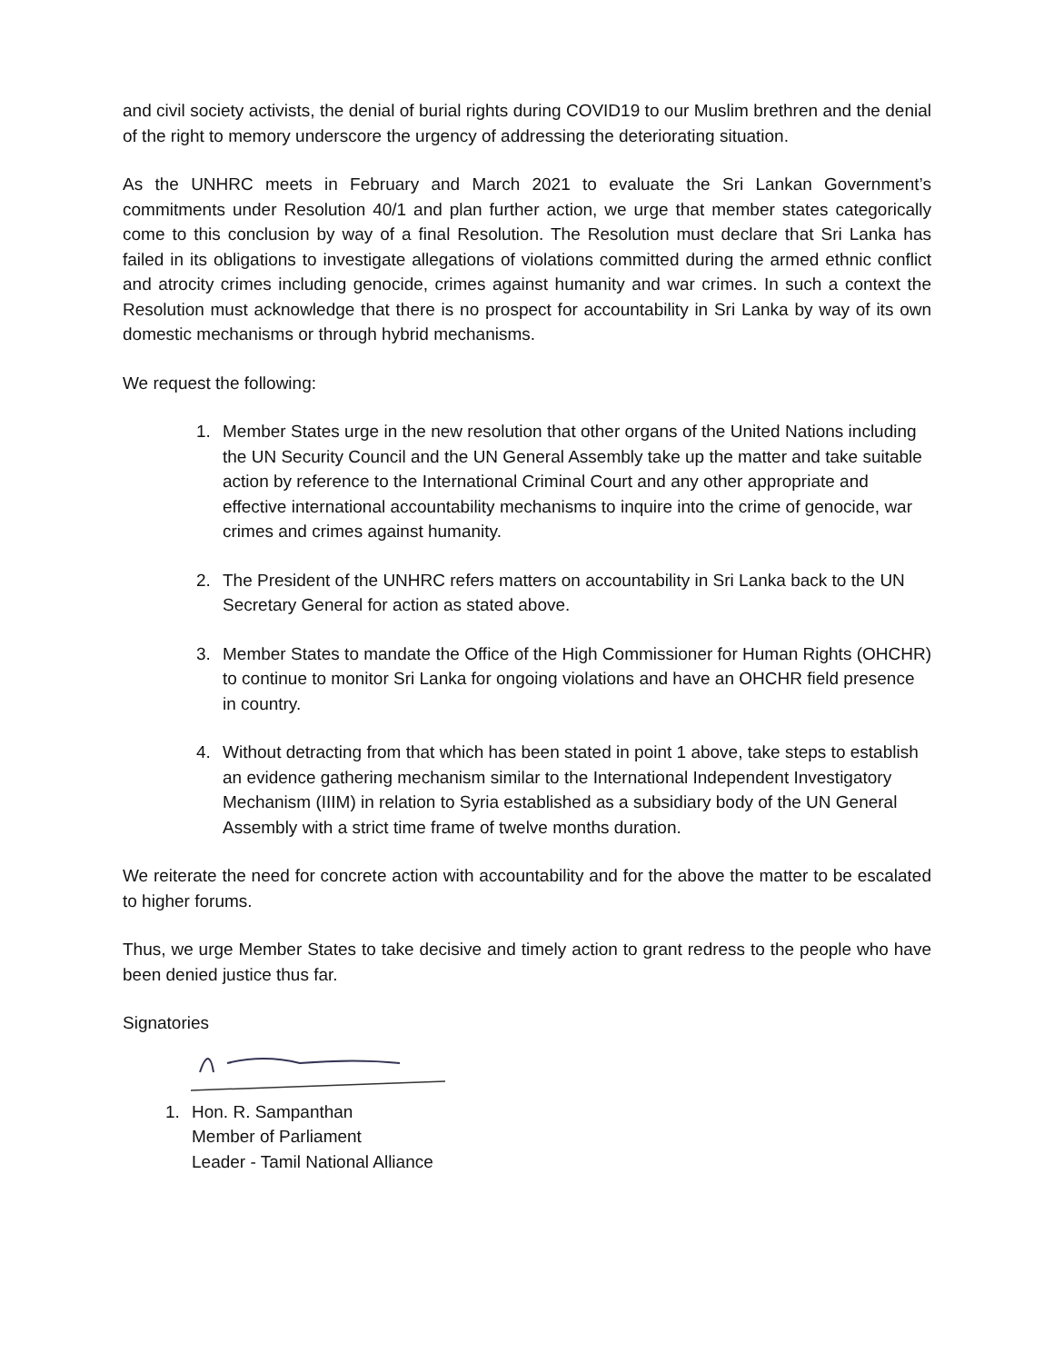and civil society activists, the denial of burial rights during COVID19 to our Muslim brethren and the denial of the right to memory underscore the urgency of addressing the deteriorating situation.
As the UNHRC meets in February and March 2021 to evaluate the Sri Lankan Government’s commitments under Resolution 40/1 and plan further action, we urge that member states categorically come to this conclusion by way of a final Resolution. The Resolution must declare that Sri Lanka has failed in its obligations to investigate allegations of violations committed during the armed ethnic conflict and atrocity crimes including genocide, crimes against humanity and war crimes. In such a context the Resolution must acknowledge that there is no prospect for accountability in Sri Lanka by way of its own domestic mechanisms or through hybrid mechanisms.
We request the following:
1. Member States urge in the new resolution that other organs of the United Nations including the UN Security Council and the UN General Assembly take up the matter and take suitable action by reference to the International Criminal Court and any other appropriate and effective international accountability mechanisms to inquire into the crime of genocide, war crimes and crimes against humanity.
2. The President of the UNHRC refers matters on accountability in Sri Lanka back to the UN Secretary General for action as stated above.
3. Member States to mandate the Office of the High Commissioner for Human Rights (OHCHR) to continue to monitor Sri Lanka for ongoing violations and have an OHCHR field presence in country.
4. Without detracting from that which has been stated in point 1 above, take steps to establish an evidence gathering mechanism similar to the International Independent Investigatory Mechanism (IIIM) in relation to Syria established as a subsidiary body of the UN General Assembly with a strict time frame of twelve months duration.
We reiterate the need for concrete action with accountability and for the above the matter to be escalated to higher forums.
Thus, we urge Member States to take decisive and timely action to grant redress to the people who have been denied justice thus far.
Signatories
1. Hon. R. Sampanthan
Member of Parliament
Leader - Tamil National Alliance